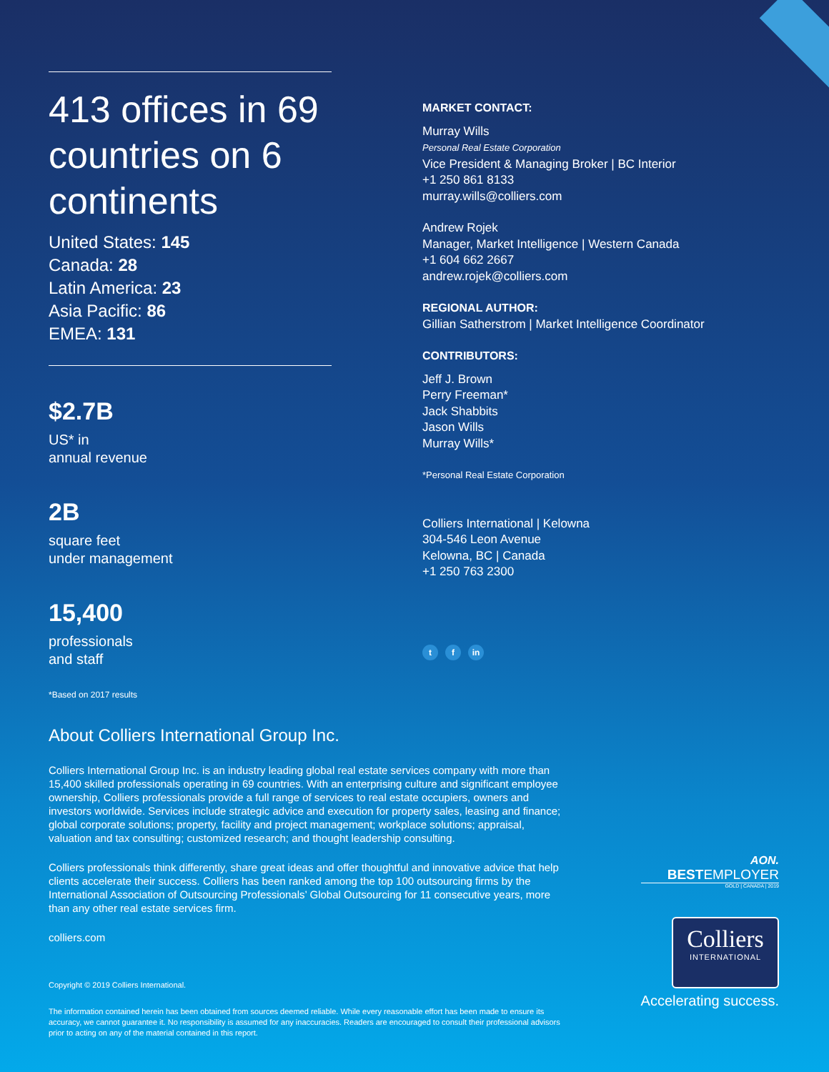413 offices in 69 countries on 6 continents
United States: 145
Canada: 28
Latin America: 23
Asia Pacific: 86
EMEA: 131
$2.7B
US* in
annual revenue
2B
square feet
under management
15,400
professionals
and staff
*Based on 2017 results
MARKET CONTACT:
Murray Wills
Personal Real Estate Corporation
Vice President & Managing Broker | BC Interior
+1 250 861 8133
murray.wills@colliers.com
Andrew Rojek
Manager, Market Intelligence | Western Canada
+1 604 662 2667
andrew.rojek@colliers.com
REGIONAL AUTHOR:
Gillian Satherstrom | Market Intelligence Coordinator
CONTRIBUTORS:
Jeff J. Brown
Perry Freeman*
Jack Shabbits
Jason Wills
Murray Wills*
*Personal Real Estate Corporation
Colliers International | Kelowna
304-546 Leon Avenue
Kelowna, BC | Canada
+1 250 763 2300
t f in
About Colliers International Group Inc.
Colliers International Group Inc. is an industry leading global real estate services company with more than 15,400 skilled professionals operating in 69 countries. With an enterprising culture and significant employee ownership, Colliers professionals provide a full range of services to real estate occupiers, owners and investors worldwide. Services include strategic advice and execution for property sales, leasing and finance; global corporate solutions; property, facility and project management; workplace solutions; appraisal, valuation and tax consulting; customized research; and thought leadership consulting.
Colliers professionals think differently, share great ideas and offer thoughtful and innovative advice that help clients accelerate their success. Colliers has been ranked among the top 100 outsourcing firms by the International Association of Outsourcing Professionals’ Global Outsourcing for 11 consecutive years, more than any other real estate services firm.
colliers.com
Copyright © 2019 Colliers International.
The information contained herein has been obtained from sources deemed reliable. While every reasonable effort has been made to ensure its accuracy, we cannot guarantee it. No responsibility is assumed for any inaccuracies. Readers are encouraged to consult their professional advisors prior to acting on any of the material contained in this report.
AON.
BESTEMPLOYER
GOLD | CANADA | 2019
Colliers
INTERNATIONAL
Accelerating success.